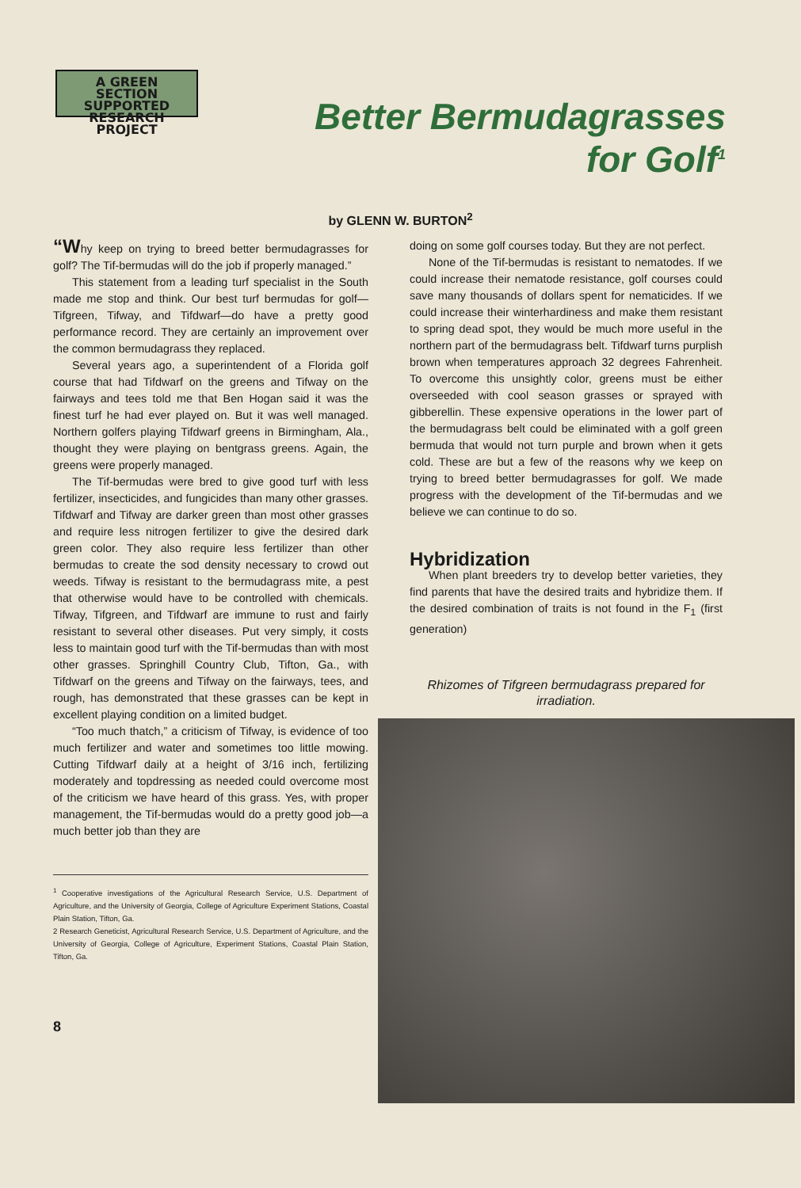A GREEN SECTION SUPPORTED RESEARCH PROJECT
Better Bermudagrasses
for Golf<sup>1</sup>
by GLENN W. BURTON<sup>2</sup>
“Why keep on trying to breed better bermudagrasses for golf? The Tif-bermudas will do the job if properly managed.”
This statement from a leading turf specialist in the South made me stop and think. Our best turf bermudas for golf—Tifgreen, Tifway, and Tifdwarf—do have a pretty good performance record. They are certainly an improvement over the common bermudagrass they replaced.
Several years ago, a superintendent of a Florida golf course that had Tifdwarf on the greens and Tifway on the fairways and tees told me that Ben Hogan said it was the finest turf he had ever played on. But it was well managed. Northern golfers playing Tifdwarf greens in Birmingham, Ala., thought they were playing on bentgrass greens. Again, the greens were properly managed.
The Tif-bermudas were bred to give good turf with less fertilizer, insecticides, and fungicides than many other grasses. Tifdwarf and Tifway are darker green than most other grasses and require less nitrogen fertilizer to give the desired dark green color. They also require less fertilizer than other bermudas to create the sod density necessary to crowd out weeds. Tifway is resistant to the bermudagrass mite, a pest that otherwise would have to be controlled with chemicals. Tifway, Tifgreen, and Tifdwarf are immune to rust and fairly resistant to several other diseases. Put very simply, it costs less to maintain good turf with the Tif-bermudas than with most other grasses. Springhill Country Club, Tifton, Ga., with Tifdwarf on the greens and Tifway on the fairways, tees, and rough, has demonstrated that these grasses can be kept in excellent playing condition on a limited budget.
“Too much thatch,” a criticism of Tifway, is evidence of too much fertilizer and water and sometimes too little mowing. Cutting Tifdwarf daily at a height of 3/16 inch, fertilizing moderately and topdressing as needed could overcome most of the criticism we have heard of this grass. Yes, with proper management, the Tif-bermudas would do a pretty good job—a much better job than they are
<sup>1</sup> Cooperative investigations of the Agricultural Research Service, U.S. Department of Agriculture, and the University of Georgia, College of Agriculture Experiment Stations, Coastal Plain Station, Tifton, Ga.
2 Research Geneticist, Agricultural Research Service, U.S. Department of Agriculture, and the University of Georgia, College of Agriculture, Experiment Stations, Coastal Plain Station, Tifton, Ga.
8
doing on some golf courses today. But they are not perfect.
None of the Tif-bermudas is resistant to nematodes. If we could increase their nematode resistance, golf courses could save many thousands of dollars spent for nematicides. If we could increase their winterhardiness and make them resistant to spring dead spot, they would be much more useful in the northern part of the bermudagrass belt. Tifdwarf turns purplish brown when temperatures approach 32 degrees Fahrenheit. To overcome this unsightly color, greens must be either overseeded with cool season grasses or sprayed with gibberellin. These expensive operations in the lower part of the bermudagrass belt could be eliminated with a golf green bermuda that would not turn purple and brown when it gets cold. These are but a few of the reasons why we keep on trying to breed better bermudagrasses for golf. We made progress with the development of the Tif-bermudas and we believe we can continue to do so.
Hybridization
When plant breeders try to develop better varieties, they find parents that have the desired traits and hybridize them. If the desired combination of traits is not found in the F<sub>1</sub> (first generation)
Rhizomes of Tifgreen bermudagrass prepared for irradiation.